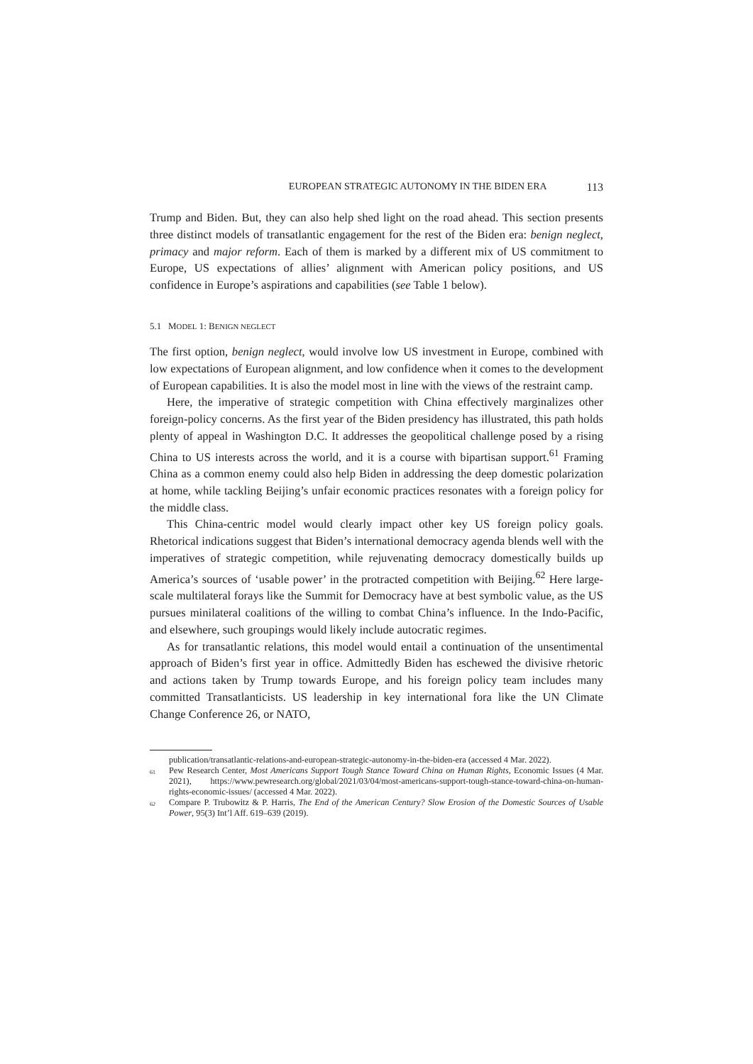EUROPEAN STRATEGIC AUTONOMY IN THE BIDEN ERA 113
Trump and Biden. But, they can also help shed light on the road ahead. This section presents three distinct models of transatlantic engagement for the rest of the Biden era: benign neglect, primacy and major reform. Each of them is marked by a different mix of US commitment to Europe, US expectations of allies’ alignment with American policy positions, and US confidence in Europe’s aspirations and capabilities (see Table 1 below).
5.1 MODEL 1: BENIGN NEGLECT
The first option, benign neglect, would involve low US investment in Europe, combined with low expectations of European alignment, and low confidence when it comes to the development of European capabilities. It is also the model most in line with the views of the restraint camp.
Here, the imperative of strategic competition with China effectively marginalizes other foreign-policy concerns. As the first year of the Biden presidency has illustrated, this path holds plenty of appeal in Washington D.C. It addresses the geopolitical challenge posed by a rising China to US interests across the world, and it is a course with bipartisan support.<sup>61</sup> Framing China as a common enemy could also help Biden in addressing the deep domestic polarization at home, while tackling Beijing’s unfair economic practices resonates with a foreign policy for the middle class.
This China-centric model would clearly impact other key US foreign policy goals. Rhetorical indications suggest that Biden’s international democracy agenda blends well with the imperatives of strategic competition, while rejuvenating democracy domestically builds up America’s sources of ‘usable power’ in the protracted competition with Beijing.<sup>62</sup> Here large-scale multilateral forays like the Summit for Democracy have at best symbolic value, as the US pursues minilateral coalitions of the willing to combat China’s influence. In the Indo-Pacific, and elsewhere, such groupings would likely include autocratic regimes.
As for transatlantic relations, this model would entail a continuation of the unsentimental approach of Biden’s first year in office. Admittedly Biden has eschewed the divisive rhetoric and actions taken by Trump towards Europe, and his foreign policy team includes many committed Transatlanticists. US leadership in key international fora like the UN Climate Change Conference 26, or NATO,
publication/transatlantic-relations-and-european-strategic-autonomy-in-the-biden-era (accessed 4 Mar. 2022).
<sup>61</sup> Pew Research Center, Most Americans Support Tough Stance Toward China on Human Rights, Economic Issues (4 Mar. 2021), https://www.pewresearch.org/global/2021/03/04/most-americans-support-tough-stance-toward-china-on-human-rights-economic-issues/ (accessed 4 Mar. 2022).
<sup>62</sup> Compare P. Trubowitz & P. Harris, The End of the American Century? Slow Erosion of the Domestic Sources of Usable Power, 95(3) Int’l Aff. 619–639 (2019).